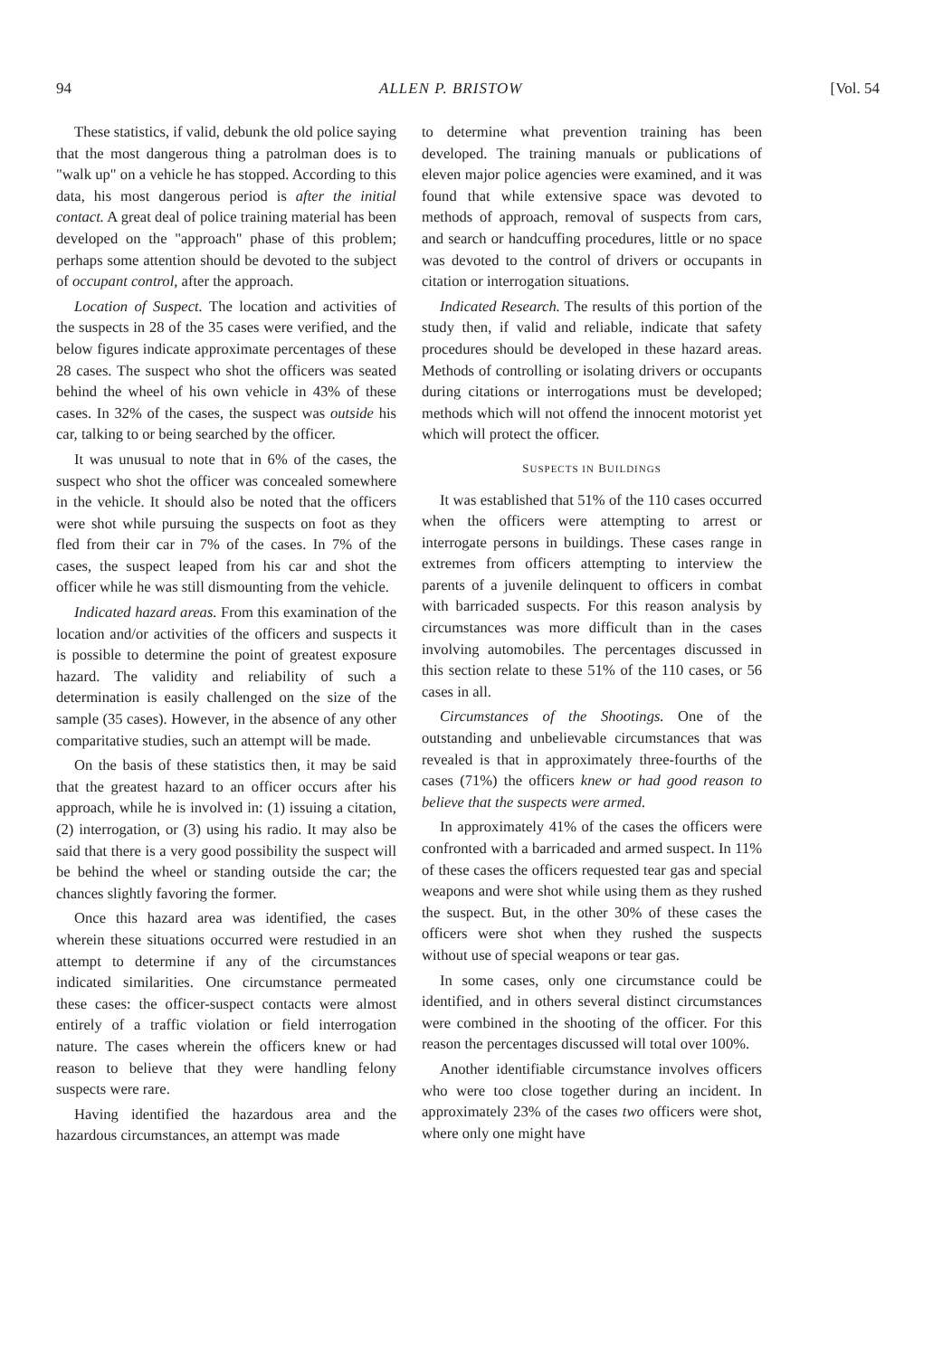94 ALLEN P. BRISTOW [Vol. 54
These statistics, if valid, debunk the old police saying that the most dangerous thing a patrolman does is to "walk up" on a vehicle he has stopped. According to this data, his most dangerous period is after the initial contact. A great deal of police training material has been developed on the "approach" phase of this problem; perhaps some attention should be devoted to the subject of occupant control, after the approach.
Location of Suspect. The location and activities of the suspects in 28 of the 35 cases were verified, and the below figures indicate approximate percentages of these 28 cases. The suspect who shot the officers was seated behind the wheel of his own vehicle in 43% of these cases. In 32% of the cases, the suspect was outside his car, talking to or being searched by the officer.
It was unusual to note that in 6% of the cases, the suspect who shot the officer was concealed somewhere in the vehicle. It should also be noted that the officers were shot while pursuing the suspects on foot as they fled from their car in 7% of the cases. In 7% of the cases, the suspect leaped from his car and shot the officer while he was still dismounting from the vehicle.
Indicated hazard areas. From this examination of the location and/or activities of the officers and suspects it is possible to determine the point of greatest exposure hazard. The validity and reliability of such a determination is easily challenged on the size of the sample (35 cases). However, in the absence of any other comparitative studies, such an attempt will be made.
On the basis of these statistics then, it may be said that the greatest hazard to an officer occurs after his approach, while he is involved in: (1) issuing a citation, (2) interrogation, or (3) using his radio. It may also be said that there is a very good possibility the suspect will be behind the wheel or standing outside the car; the chances slightly favoring the former.
Once this hazard area was identified, the cases wherein these situations occurred were restudied in an attempt to determine if any of the circumstances indicated similarities. One circumstance permeated these cases: the officer-suspect contacts were almost entirely of a traffic violation or field interrogation nature. The cases wherein the officers knew or had reason to believe that they were handling felony suspects were rare.
Having identified the hazardous area and the hazardous circumstances, an attempt was made
to determine what prevention training has been developed. The training manuals or publications of eleven major police agencies were examined, and it was found that while extensive space was devoted to methods of approach, removal of suspects from cars, and search or handcuffing procedures, little or no space was devoted to the control of drivers or occupants in citation or interrogation situations.
Indicated Research. The results of this portion of the study then, if valid and reliable, indicate that safety procedures should be developed in these hazard areas. Methods of controlling or isolating drivers or occupants during citations or interrogations must be developed; methods which will not offend the innocent motorist yet which will protect the officer.
SUSPECTS IN BUILDINGS
It was established that 51% of the 110 cases occurred when the officers were attempting to arrest or interrogate persons in buildings. These cases range in extremes from officers attempting to interview the parents of a juvenile delinquent to officers in combat with barricaded suspects. For this reason analysis by circumstances was more difficult than in the cases involving automobiles. The percentages discussed in this section relate to these 51% of the 110 cases, or 56 cases in all.
Circumstances of the Shootings. One of the outstanding and unbelievable circumstances that was revealed is that in approximately three-fourths of the cases (71%) the officers knew or had good reason to believe that the suspects were armed.
In approximately 41% of the cases the officers were confronted with a barricaded and armed suspect. In 11% of these cases the officers requested tear gas and special weapons and were shot while using them as they rushed the suspect. But, in the other 30% of these cases the officers were shot when they rushed the suspects without use of special weapons or tear gas.
In some cases, only one circumstance could be identified, and in others several distinct circumstances were combined in the shooting of the officer. For this reason the percentages discussed will total over 100%.
Another identifiable circumstance involves officers who were too close together during an incident. In approximately 23% of the cases two officers were shot, where only one might have